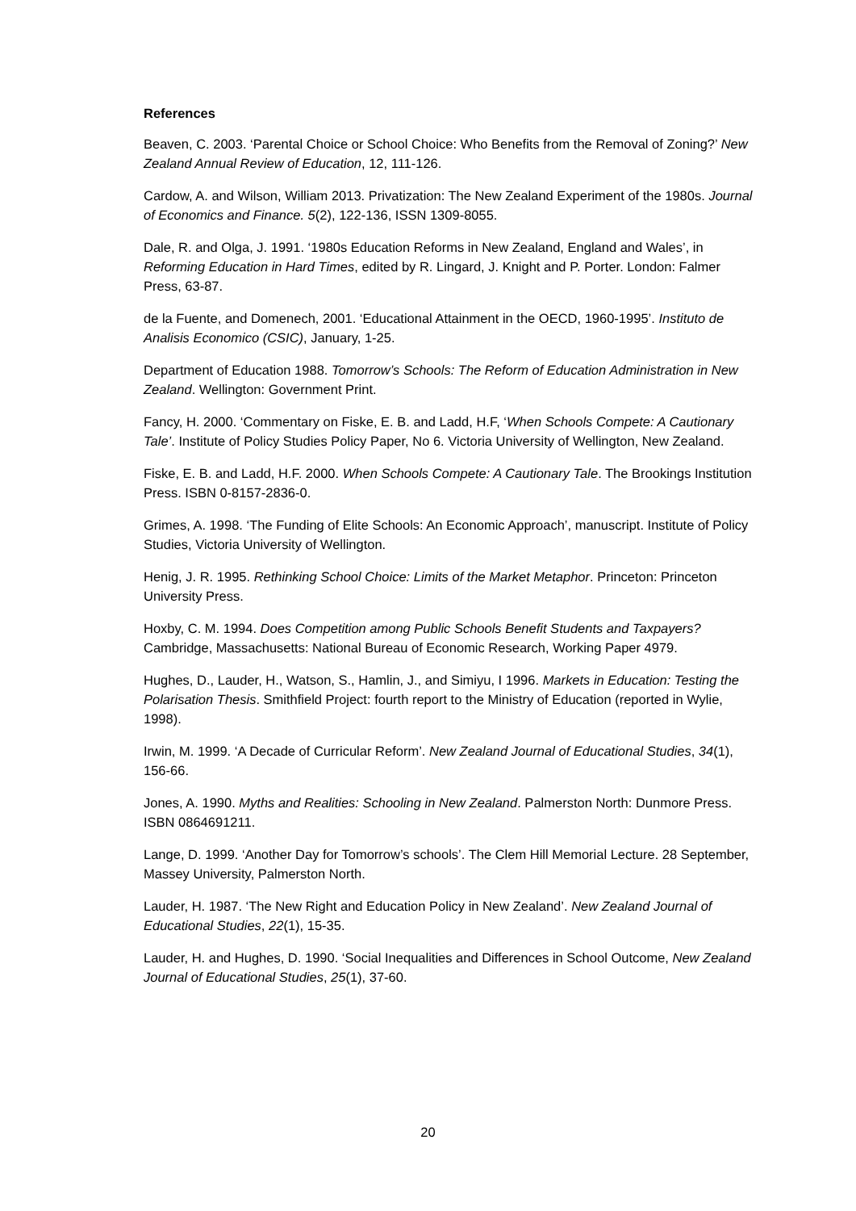References
Beaven, C. 2003. ‘Parental Choice or School Choice: Who Benefits from the Removal of Zoning?’ New Zealand Annual Review of Education, 12, 111-126.
Cardow, A. and Wilson, William 2013. Privatization: The New Zealand Experiment of the 1980s. Journal of Economics and Finance. 5(2), 122-136, ISSN 1309-8055.
Dale, R. and Olga, J. 1991. ‘1980s Education Reforms in New Zealand, England and Wales’, in Reforming Education in Hard Times, edited by R. Lingard, J. Knight and P. Porter. London: Falmer Press, 63-87.
de la Fuente, and Domenech, 2001. ‘Educational Attainment in the OECD, 1960-1995’. Instituto de Analisis Economico (CSIC), January, 1-25.
Department of Education 1988. Tomorrow’s Schools: The Reform of Education Administration in New Zealand. Wellington: Government Print.
Fancy, H. 2000. ‘Commentary on Fiske, E. B. and Ladd, H.F, ‘When Schools Compete: A Cautionary Tale’. Institute of Policy Studies Policy Paper, No 6. Victoria University of Wellington, New Zealand.
Fiske, E. B. and Ladd, H.F. 2000. When Schools Compete: A Cautionary Tale. The Brookings Institution Press. ISBN 0-8157-2836-0.
Grimes, A. 1998. ‘The Funding of Elite Schools: An Economic Approach’, manuscript. Institute of Policy Studies, Victoria University of Wellington.
Henig, J. R. 1995. Rethinking School Choice: Limits of the Market Metaphor. Princeton: Princeton University Press.
Hoxby, C. M. 1994. Does Competition among Public Schools Benefit Students and Taxpayers? Cambridge, Massachusetts: National Bureau of Economic Research, Working Paper 4979.
Hughes, D., Lauder, H., Watson, S., Hamlin, J., and Simiyu, I 1996. Markets in Education: Testing the Polarisation Thesis. Smithfield Project: fourth report to the Ministry of Education (reported in Wylie, 1998).
Irwin, M. 1999. ‘A Decade of Curricular Reform’. New Zealand Journal of Educational Studies, 34(1), 156-66.
Jones, A. 1990. Myths and Realities: Schooling in New Zealand. Palmerston North: Dunmore Press. ISBN 0864691211.
Lange, D. 1999. ‘Another Day for Tomorrow’s schools’. The Clem Hill Memorial Lecture. 28 September, Massey University, Palmerston North.
Lauder, H. 1987. ‘The New Right and Education Policy in New Zealand’. New Zealand Journal of Educational Studies, 22(1), 15-35.
Lauder, H. and Hughes, D. 1990. ‘Social Inequalities and Differences in School Outcome, New Zealand Journal of Educational Studies, 25(1), 37-60.
20